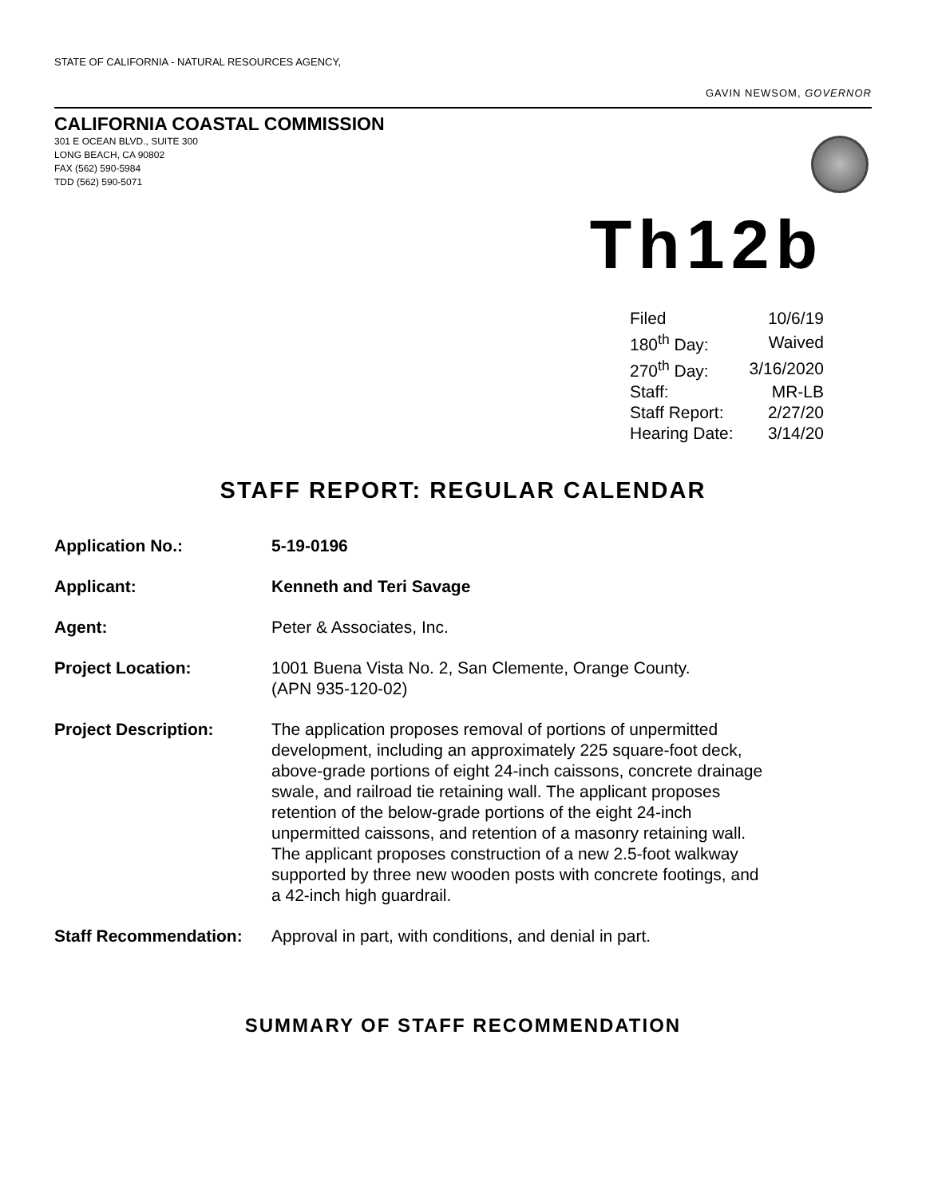STATE OF CALIFORNIA - NATURAL RESOURCES AGENCY,
GAVIN NEWSOM, GOVERNOR
CALIFORNIA COASTAL COMMISSION
301 E OCEAN BLVD., SUITE 300
LONG BEACH, CA 90802
FAX (562) 590-5984
TDD (562) 590-5071
Th12b
| Filed | 10/6/19 |
| 180<sup>th</sup> Day: | Waived |
| 270<sup>th</sup> Day: | 3/16/2020 |
| Staff: | MR-LB |
| Staff Report: | 2/27/20 |
| Hearing Date: | 3/14/20 |
STAFF REPORT: REGULAR CALENDAR
| Application No.: | 5-19-0196 |
| Applicant: | Kenneth and Teri Savage |
| Agent: | Peter & Associates, Inc. |
| Project Location: | 1001 Buena Vista No. 2, San Clemente, Orange County. (APN 935-120-02) |
| Project Description: | The application proposes removal of portions of unpermitted development, including an approximately 225 square-foot deck, above-grade portions of eight 24-inch caissons, concrete drainage swale, and railroad tie retaining wall. The applicant proposes retention of the below-grade portions of the eight 24-inch unpermitted caissons, and retention of a masonry retaining wall. The applicant proposes construction of a new 2.5-foot walkway supported by three new wooden posts with concrete footings, and a 42-inch high guardrail. |
| Staff Recommendation: | Approval in part, with conditions, and denial in part. |
SUMMARY OF STAFF RECOMMENDATION